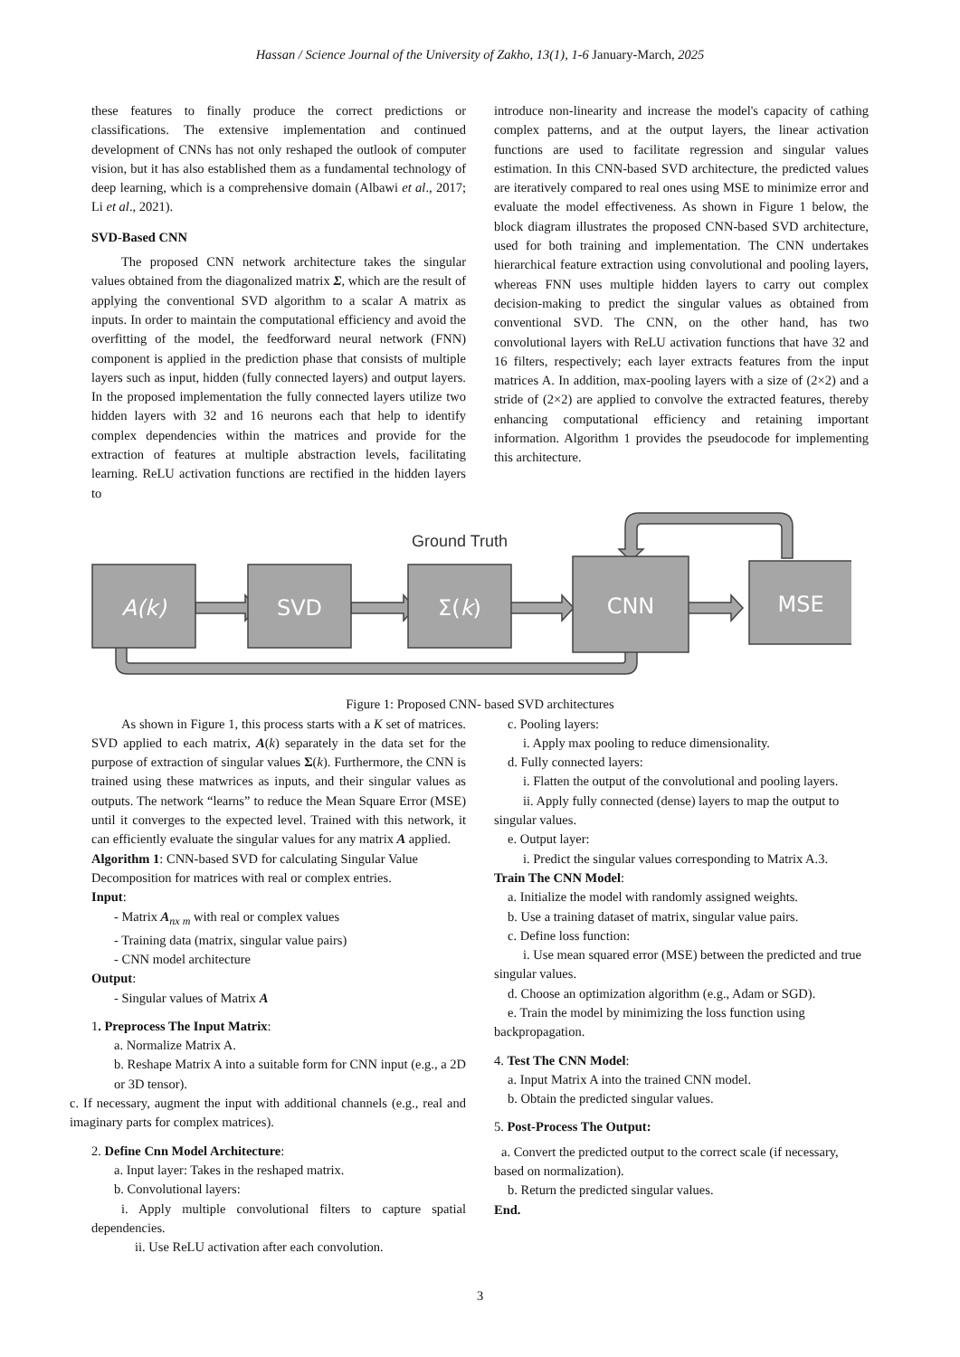Hassan / Science Journal of the University of Zakho, 13(1), 1-6 January-March, 2025
these features to finally produce the correct predictions or classifications. The extensive implementation and continued development of CNNs has not only reshaped the outlook of computer vision, but it has also established them as a fundamental technology of deep learning, which is a comprehensive domain (Albawi et al., 2017; Li et al., 2021).
SVD-Based CNN
The proposed CNN network architecture takes the singular values obtained from the diagonalized matrix Σ, which are the result of applying the conventional SVD algorithm to a scalar A matrix as inputs. In order to maintain the computational efficiency and avoid the overfitting of the model, the feedforward neural network (FNN) component is applied in the prediction phase that consists of multiple layers such as input, hidden (fully connected layers) and output layers. In the proposed implementation the fully connected layers utilize two hidden layers with 32 and 16 neurons each that help to identify complex dependencies within the matrices and provide for the extraction of features at multiple abstraction levels, facilitating learning. ReLU activation functions are rectified in the hidden layers to
introduce non-linearity and increase the model's capacity of cathing complex patterns, and at the output layers, the linear activation functions are used to facilitate regression and singular values estimation. In this CNN-based SVD architecture, the predicted values are iteratively compared to real ones using MSE to minimize error and evaluate the model effectiveness. As shown in Figure 1 below, the block diagram illustrates the proposed CNN-based SVD architecture, used for both training and implementation. The CNN undertakes hierarchical feature extraction using convolutional and pooling layers, whereas FNN uses multiple hidden layers to carry out complex decision-making to predict the singular values as obtained from conventional SVD. The CNN, on the other hand, has two convolutional layers with ReLU activation functions that have 32 and 16 filters, respectively; each layer extracts features from the input matrices A. In addition, max-pooling layers with a size of (2×2) and a stride of (2×2) are applied to convolve the extracted features, thereby enhancing computational efficiency and retaining important information. Algorithm 1 provides the pseudocode for implementing this architecture.
A(k)
SVD
Σ(k)
CNN
MSE
Ground Truth
Figure 1: Proposed CNN- based SVD architectures
As shown in Figure 1, this process starts with a K set of matrices. SVD applied to each matrix, A(k) separately in the data set for the purpose of extraction of singular values Σ(k). Furthermore, the CNN is trained using these matwrices as inputs, and their singular values as outputs. The network “learns” to reduce the Mean Square Error (MSE) until it converges to the expected level. Trained with this network, it can efficiently evaluate the singular values for any matrix A applied.
Algorithm 1: CNN-based SVD for calculating Singular Value Decomposition for matrices with real or complex entries.
Input:
- Matrix A<sub>nx m</sub> with real or complex values
- Training data (matrix, singular value pairs)
- CNN model architecture
Output:
- Singular values of Matrix A
1. Preprocess The Input Matrix:
a. Normalize Matrix A.
b. Reshape Matrix A into a suitable form for CNN input (e.g., a 2D or 3D tensor).
c. If necessary, augment the input with additional channels (e.g., real and imaginary parts for complex matrices).
2. Define Cnn Model Architecture:
a. Input layer: Takes in the reshaped matrix.
b. Convolutional layers:
i. Apply multiple convolutional filters to capture spatial dependencies.
ii. Use ReLU activation after each convolution.
c. Pooling layers:
i. Apply max pooling to reduce dimensionality.
d. Fully connected layers:
i. Flatten the output of the convolutional and pooling layers.
ii. Apply fully connected (dense) layers to map the output to singular values.
e. Output layer:
i. Predict the singular values corresponding to Matrix A.3.
Train The CNN Model:
a. Initialize the model with randomly assigned weights.
b. Use a training dataset of matrix, singular value pairs.
c. Define loss function:
i. Use mean squared error (MSE) between the predicted and true singular values.
d. Choose an optimization algorithm (e.g., Adam or SGD).
e. Train the model by minimizing the loss function using backpropagation.
4. Test The CNN Model:
a. Input Matrix A into the trained CNN model.
b. Obtain the predicted singular values.
5. Post-Process The Output:
a. Convert the predicted output to the correct scale (if necessary, based on normalization).
b. Return the predicted singular values.
End.
3